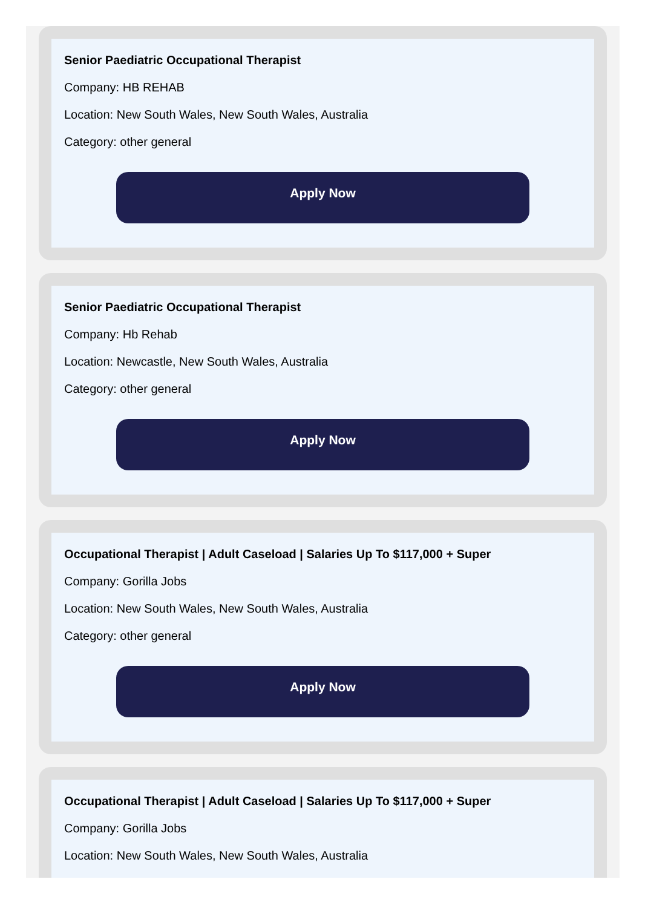Senior Paediatric Occupational Therapist
Company: HB REHAB
Location: New South Wales, New South Wales, Australia
Category: other general
Apply Now
Senior Paediatric Occupational Therapist
Company: Hb Rehab
Location: Newcastle, New South Wales, Australia
Category: other general
Apply Now
Occupational Therapist | Adult Caseload | Salaries Up To $117,000 + Super
Company: Gorilla Jobs
Location: New South Wales, New South Wales, Australia
Category: other general
Apply Now
Occupational Therapist | Adult Caseload | Salaries Up To $117,000 + Super
Company: Gorilla Jobs
Location: New South Wales, New South Wales, Australia